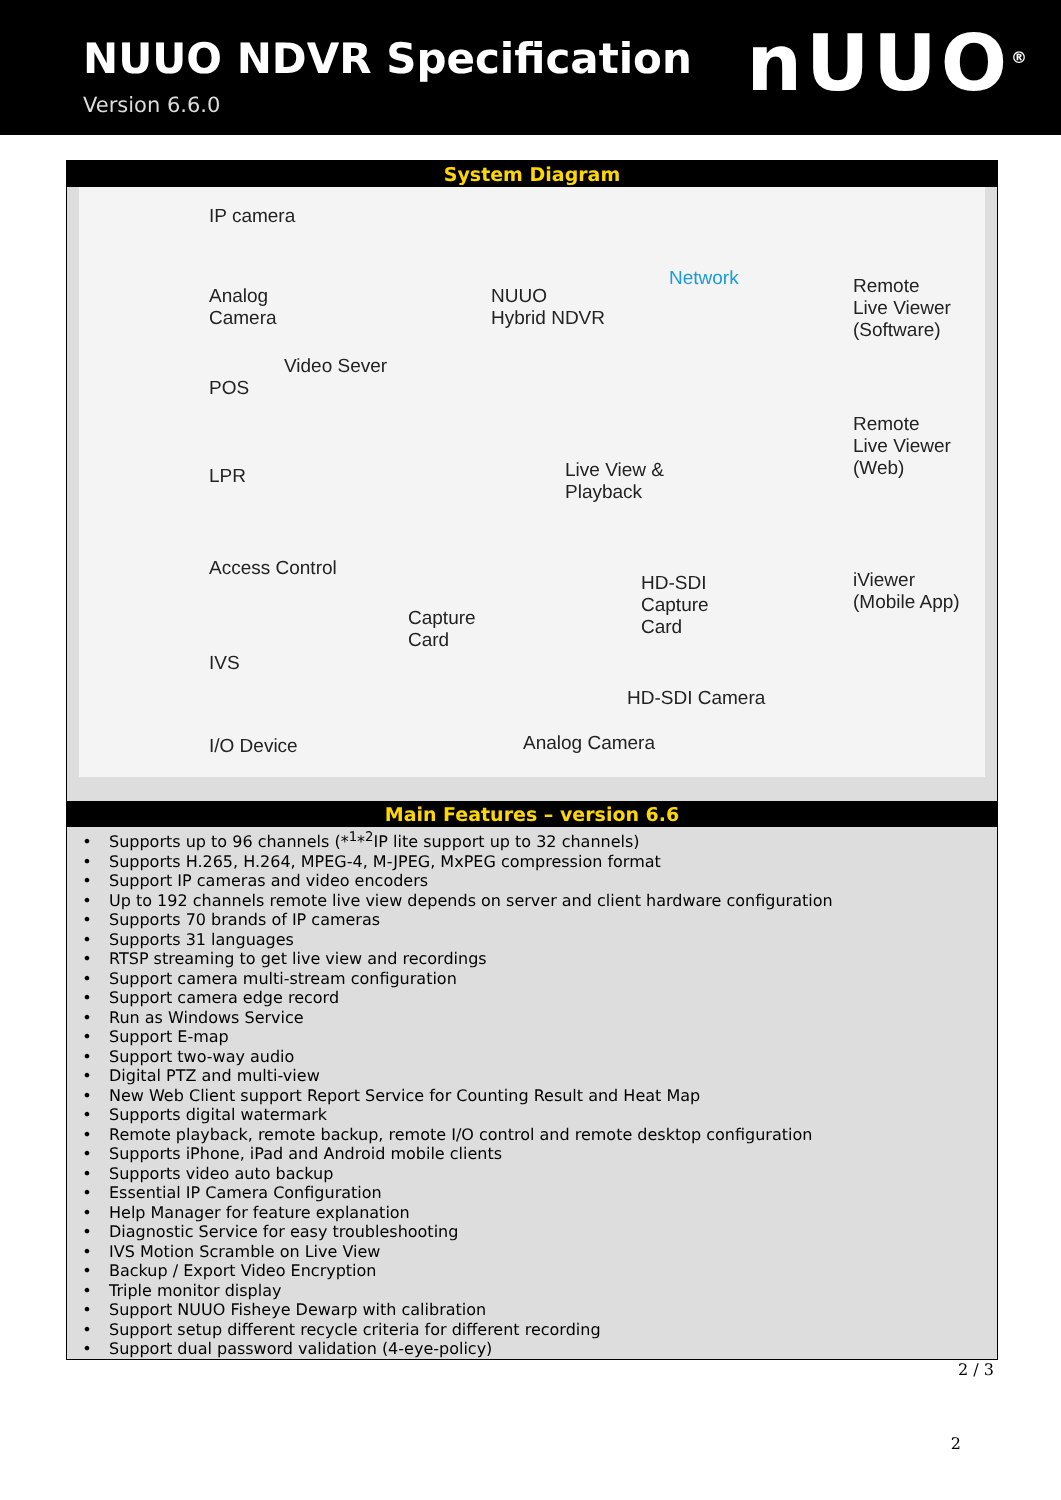NUUO NDVR Specification
Version 6.6.0
nUUO<sup>®</sup>
System Diagram
IP camera
Analog
Camera
Video Sever
POS
LPR
Access Control
IVS
I/O Device
NUUO
Hybrid NDVR
Network
Remote
Live Viewer
(Software)
Remote
Live Viewer
(Web)
Live View &
Playback
HD-SDI
Capture
Card
iViewer
(Mobile App)
Capture
Card
HD-SDI Camera
Analog Camera
Main Features – version 6.6
Supports up to 96 channels (*<sup>1</sup>*<sup>2</sup>IP lite support up to 32 channels)
Supports H.265, H.264, MPEG-4, M-JPEG, MxPEG compression format
Support IP cameras and video encoders
Up to 192 channels remote live view depends on server and client hardware configuration
Supports 70 brands of IP cameras
Supports 31 languages
RTSP streaming to get live view and recordings
Support camera multi-stream configuration
Support camera edge record
Run as Windows Service
Support E-map
Support two-way audio
Digital PTZ and multi-view
New Web Client support Report Service for Counting Result and Heat Map
Supports digital watermark
Remote playback, remote backup, remote I/O control and remote desktop configuration
Supports iPhone, iPad and Android mobile clients
Supports video auto backup
Essential IP Camera Configuration
Help Manager for feature explanation
Diagnostic Service for easy troubleshooting
IVS Motion Scramble on Live View
Backup / Export Video Encryption
Triple monitor display
Support NUUO Fisheye Dewarp with calibration
Support setup different recycle criteria for different recording
Support dual password validation (4-eye-policy)
2 / 3
2